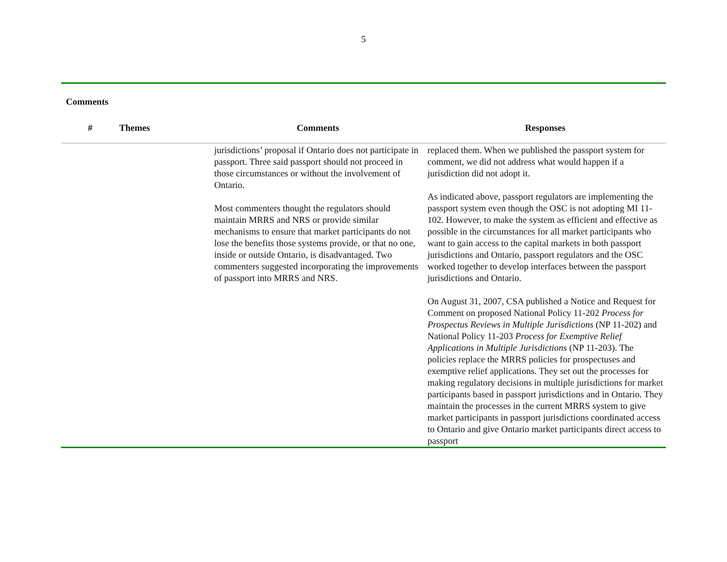5
Comments
| # | Themes | Comments | Responses |
| --- | --- | --- | --- |
| | | jurisdictions’ proposal if Ontario does not participate in passport. Three said passport should not proceed in those circumstances or without the involvement of Ontario. Most commenters thought the regulators should maintain MRRS and NRS or provide similar mechanisms to ensure that market participants do not lose the benefits those systems provide, or that no one, inside or outside Ontario, is disadvantaged. Two commenters suggested incorporating the improvements of passport into MRRS and NRS. | replaced them. When we published the passport system for comment, we did not address what would happen if a jurisdiction did not adopt it. As indicated above, passport regulators are implementing the passport system even though the OSC is not adopting MI 11-102. However, to make the system as efficient and effective as possible in the circumstances for all market participants who want to gain access to the capital markets in both passport jurisdictions and Ontario, passport regulators and the OSC worked together to develop interfaces between the passport jurisdictions and Ontario. On August 31, 2007, CSA published a Notice and Request for Comment on proposed National Policy 11-202 Process for Prospectus Reviews in Multiple Jurisdictions (NP 11-202) and National Policy 11-203 Process for Exemptive Relief Applications in Multiple Jurisdictions (NP 11-203). The policies replace the MRRS policies for prospectuses and exemptive relief applications. They set out the processes for making regulatory decisions in multiple jurisdictions for market participants based in passport jurisdictions and in Ontario. They maintain the processes in the current MRRS system to give market participants in passport jurisdictions coordinated access to Ontario and give Ontario market participants direct access to passport |